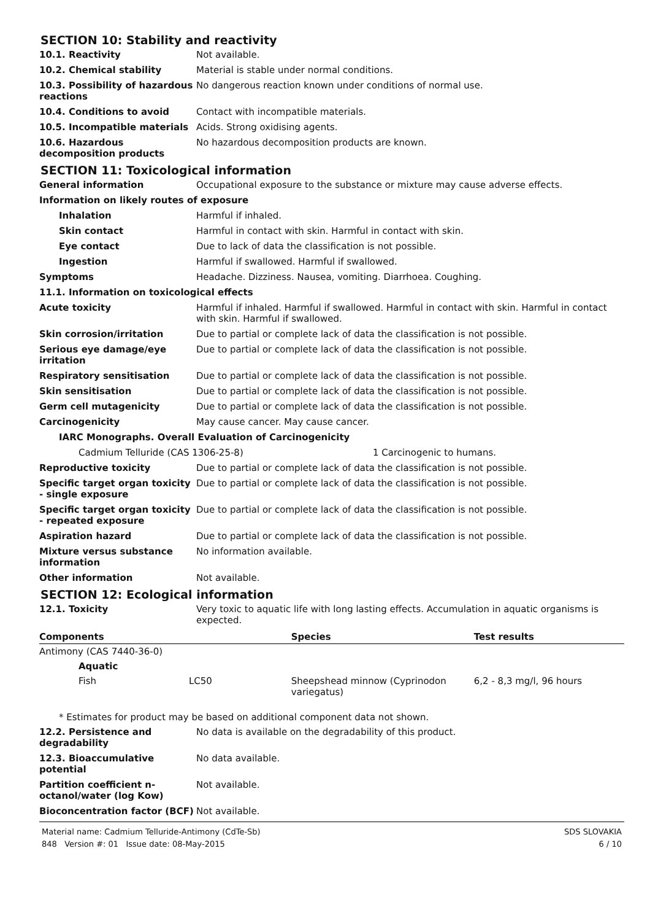SECTION 10: Stability and reactivity
10.1. Reactivity Not available.
10.2. Chemical stability Material is stable under normal conditions.
10.3. Possibility of hazardous reactions
No dangerous reaction known under conditions of normal use.
10.4. Conditions to avoid Contact with incompatible materials.
10.5. Incompatible materials Acids. Strong oxidising agents.
10.6. Hazardous decomposition products
No hazardous decomposition products are known.
SECTION 11: Toxicological information
General information Occupational exposure to the substance or mixture may cause adverse effects.
Information on likely routes of exposure
Inhalation Harmful if inhaled.
Skin contact Harmful in contact with skin. Harmful in contact with skin.
Eye contact Due to lack of data the classification is not possible.
Ingestion Harmful if swallowed. Harmful if swallowed.
Symptoms Headache. Dizziness. Nausea, vomiting. Diarrhoea. Coughing.
11.1. Information on toxicological effects
Acute toxicity Harmful if inhaled. Harmful if swallowed. Harmful in contact with skin. Harmful in contact with skin. Harmful if swallowed.
Skin corrosion/irritation Due to partial or complete lack of data the classification is not possible.
Serious eye damage/eye irritation
Due to partial or complete lack of data the classification is not possible.
Respiratory sensitisation Due to partial or complete lack of data the classification is not possible.
Skin sensitisation Due to partial or complete lack of data the classification is not possible.
Germ cell mutagenicity Due to partial or complete lack of data the classification is not possible.
Carcinogenicity May cause cancer. May cause cancer.
IARC Monographs. Overall Evaluation of Carcinogenicity
Cadmium Telluride (CAS 1306-25-8) 1 Carcinogenic to humans.
Reproductive toxicity Due to partial or complete lack of data the classification is not possible.
Specific target organ toxicity - single exposure
Due to partial or complete lack of data the classification is not possible.
Specific target organ toxicity - repeated exposure
Due to partial or complete lack of data the classification is not possible.
Aspiration hazard Due to partial or complete lack of data the classification is not possible.
Mixture versus substance information
No information available.
Other information Not available.
SECTION 12: Ecological information
12.1. Toxicity Very toxic to aquatic life with long lasting effects. Accumulation in aquatic organisms is expected.
| Components | | | Species | Test results |
| --- | --- | --- | --- | --- |
| Antimony (CAS 7440-36-0) | | | | |
| | Aquatic | | | |
| | Fish | LC50 | Sheepshead minnow (Cyprinodon variegatus) | 6,2 - 8,3 mg/l, 96 hours |
* Estimates for product may be based on additional component data not shown.
12.2. Persistence and degradability
No data is available on the degradability of this product.
12.3. Bioaccumulative potential
No data available.
Partition coefficient n-octanol/water (log Kow)
Not available.
Bioconcentration factor (BCF)
Not available.
Material name: Cadmium Telluride-Antimony (CdTe-Sb)
848 Version #: 01 Issue date: 08-May-2015
SDS SLOVAKIA
6 / 10